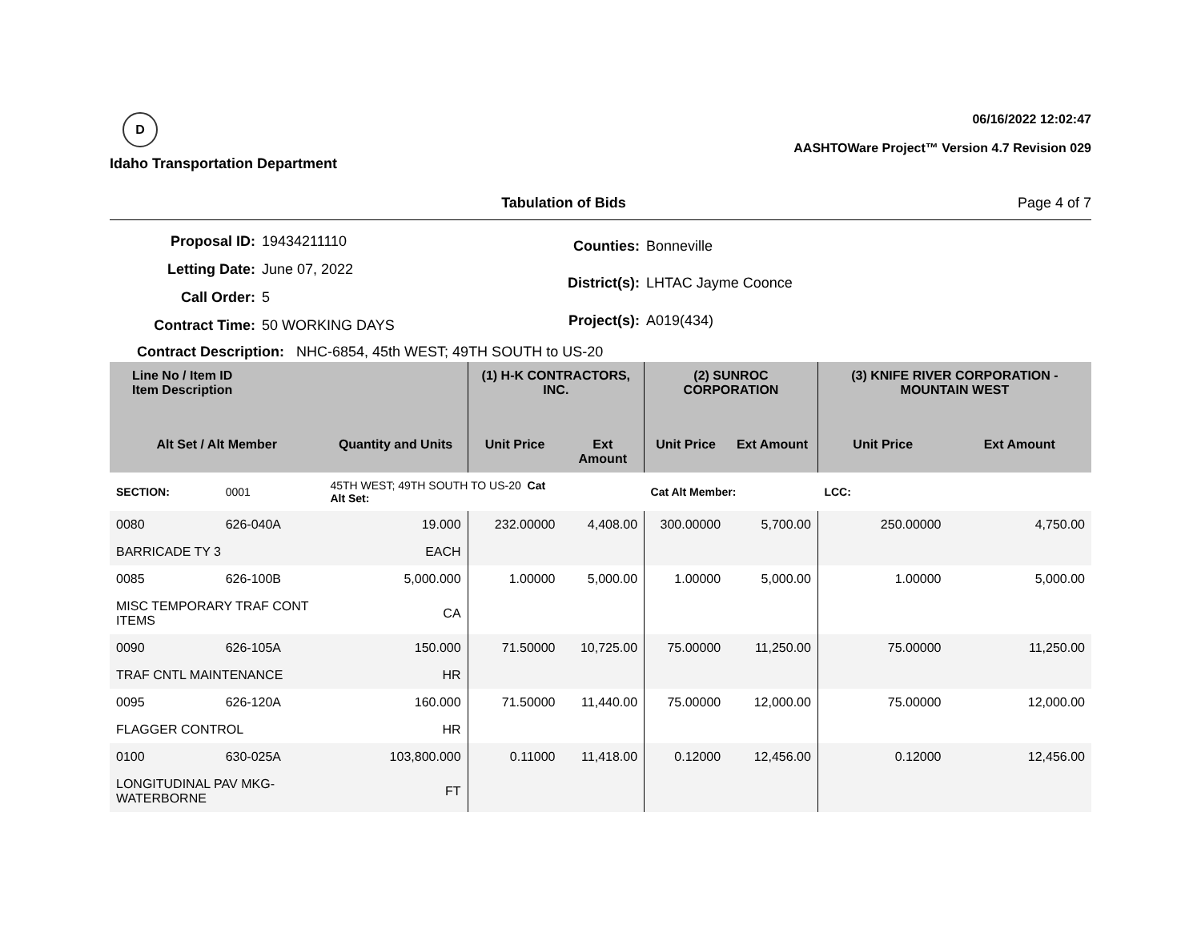D
Idaho Transportation Department
06/16/2022 12:02:47
AASHTOWare Project™ Version 4.7 Revision 029
Tabulation of Bids Page 4 of 7
| Proposal ID: | 19434211110 |
| Letting Date: | June 07, 2022 |
| Call Order: | 5 |
| Contract Time: | 50 WORKING DAYS |
| Counties: | Bonneville |
| District(s): | LHTAC Jayme Coonce |
| Project(s): | A019(434) |
Contract Description: NHC-6854, 45th WEST; 49TH SOUTH to US-20
| Line No / Item ID Item Description | | | (1) H-K CONTRACTORS, INC. | | (2) SUNROC CORPORATION | | (3) KNIFE RIVER CORPORATION - MOUNTAIN WEST | |
| --- | --- | --- | --- | --- | --- | --- | --- | --- |
| Alt Set / Alt Member | | Quantity and Units | Unit Price | Ext Amount | Unit Price | Ext Amount | Unit Price | Ext Amount |
| SECTION: | 0001 | 45TH WEST; 49TH SOUTH TO US-20 Cat Alt Set: | | | Cat Alt Member: | | LCC: | |
| 0080 | 626-040A | 19.000 | 232.00000 | 4,408.00 | 300.00000 | 5,700.00 | 250.00000 | 4,750.00 |
| BARRICADE TY 3 | | EACH | | | | | | |
| 0085 | 626-100B | 5,000.000 | 1.00000 | 5,000.00 | 1.00000 | 5,000.00 | 1.00000 | 5,000.00 |
| MISC TEMPORARY TRAF CONT ITEMS | | CA | | | | | | |
| 0090 | 626-105A | 150.000 | 71.50000 | 10,725.00 | 75.00000 | 11,250.00 | 75.00000 | 11,250.00 |
| TRAF CNTL MAINTENANCE | | HR | | | | | | |
| 0095 | 626-120A | 160.000 | 71.50000 | 11,440.00 | 75.00000 | 12,000.00 | 75.00000 | 12,000.00 |
| FLAGGER CONTROL | | HR | | | | | | |
| 0100 | 630-025A | 103,800.000 | 0.11000 | 11,418.00 | 0.12000 | 12,456.00 | 0.12000 | 12,456.00 |
| LONGITUDINAL PAV MKG-WATERBORNE | | FT | | | | | | |